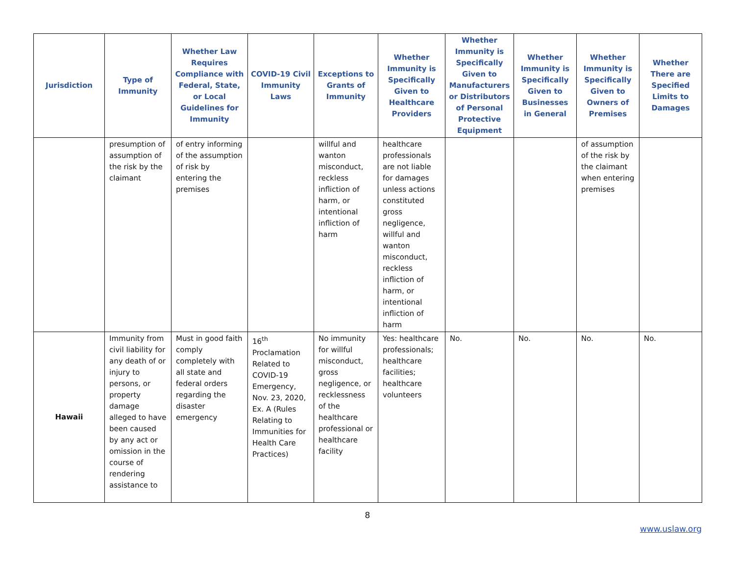| Jurisdiction | Type of Immunity | Whether Law Requires Compliance with Federal, State, or Local Guidelines for Immunity | COVID-19 Civil Immunity Laws | Exceptions to Grants of Immunity | Whether Immunity is Specifically Given to Healthcare Providers | Whether Immunity is Specifically Given to Manufacturers or Distributors of Personal Protective Equipment | Whether Immunity is Specifically Given to Businesses in General | Whether Immunity is Specifically Given to Owners of Premises | Whether There are Specified Limits to Damages |
| --- | --- | --- | --- | --- | --- | --- | --- | --- | --- |
| | presumption of assumption of the risk by the claimant | of entry informing of the assumption of risk by entering the premises | | willful and wanton misconduct, reckless infliction of harm, or intentional infliction of harm | healthcare professionals are not liable for damages unless actions constituted gross negligence, willful and wanton misconduct, reckless infliction of harm, or intentional infliction of harm | | | of assumption of the risk by the claimant when entering premises | |
| Hawaii | Immunity from civil liability for any death of or injury to persons, or property damage alleged to have been caused by any act or omission in the course of rendering assistance to | Must in good faith comply completely with all state and federal orders regarding the disaster emergency | 16<sup>th</sup> Proclamation Related to COVID-19 Emergency, Nov. 23, 2020, Ex. A (Rules Relating to Immunities for Health Care Practices) | No immunity for willful misconduct, gross negligence, or recklessness of the healthcare professional or healthcare facility | Yes: healthcare professionals; healthcare facilities; healthcare volunteers | No. | No. | No. | No. |
8
www.uslaw.org